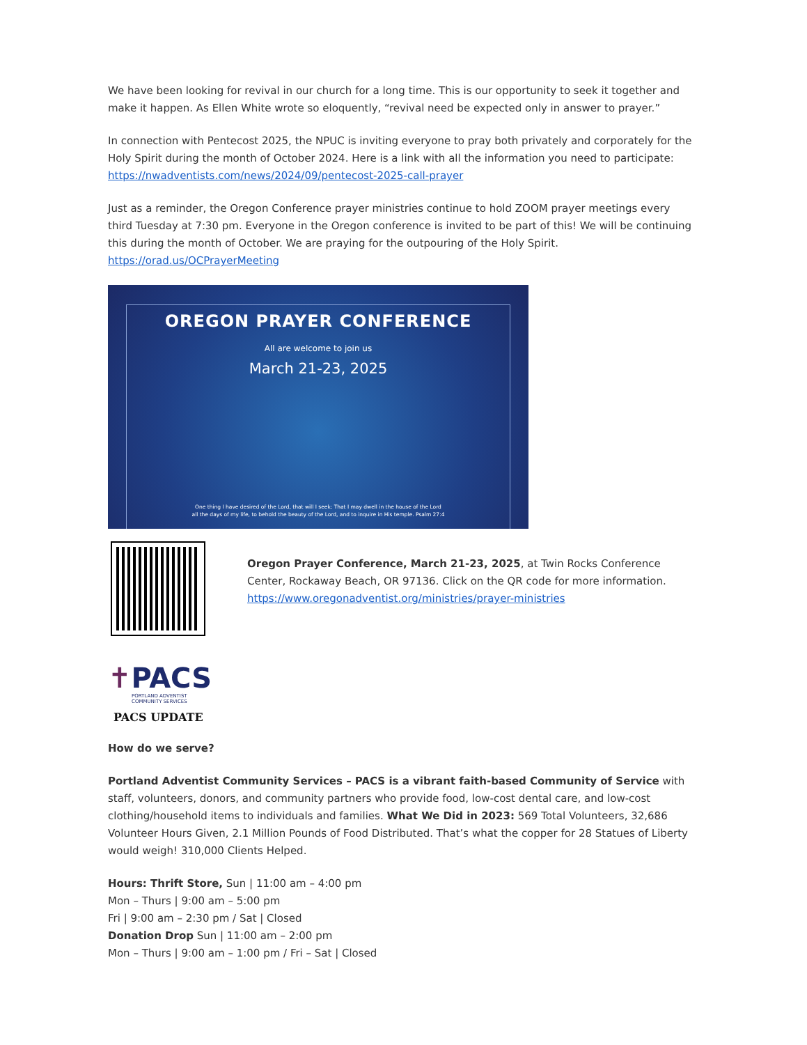We have been looking for revival in our church for a long time. This is our opportunity to seek it together and make it happen. As Ellen White wrote so eloquently, “revival need be expected only in answer to prayer.”
In connection with Pentecost 2025, the NPUC is inviting everyone to pray both privately and corporately for the Holy Spirit during the month of October 2024. Here is a link with all the information you need to participate: https://nwadventists.com/news/2024/09/pentecost-2025-call-prayer
Just as a reminder, the Oregon Conference prayer ministries continue to hold ZOOM prayer meetings every third Tuesday at 7:30 pm. Everyone in the Oregon conference is invited to be part of this! We will be continuing this during the month of October. We are praying for the outpouring of the Holy Spirit. https://orad.us/OCPrayerMeeting
OREGON PRAYER CONFERENCE
All are welcome to join us
March 21-23, 2025
One thing I have desired of the Lord, that will I seek: That I may dwell in the house of the Lord
all the days of my life, to behold the beauty of the Lord, and to inquire in His temple. Psalm 27:4
Oregon Prayer Conference, March 21-23, 2025, at Twin Rocks Conference Center, Rockaway Beach, OR 97136. Click on the QR code for more information. https://www.oregonadventist.org/ministries/prayer-ministries
✝PACS
PORTLAND ADVENTIST
COMMUNITY SERVICES
PACS UPDATE
How do we serve?
Portland Adventist Community Services – PACS is a vibrant faith-based Community of Service with staff, volunteers, donors, and community partners who provide food, low-cost dental care, and low-cost clothing/household items to individuals and families. What We Did in 2023: 569 Total Volunteers, 32,686 Volunteer Hours Given, 2.1 Million Pounds of Food Distributed. That’s what the copper for 28 Statues of Liberty would weigh! 310,000 Clients Helped.
Hours: Thrift Store, Sun | 11:00 am – 4:00 pm
Mon – Thurs | 9:00 am – 5:00 pm
Fri | 9:00 am – 2:30 pm / Sat | Closed
Donation Drop Sun | 11:00 am – 2:00 pm
Mon – Thurs | 9:00 am – 1:00 pm / Fri – Sat | Closed